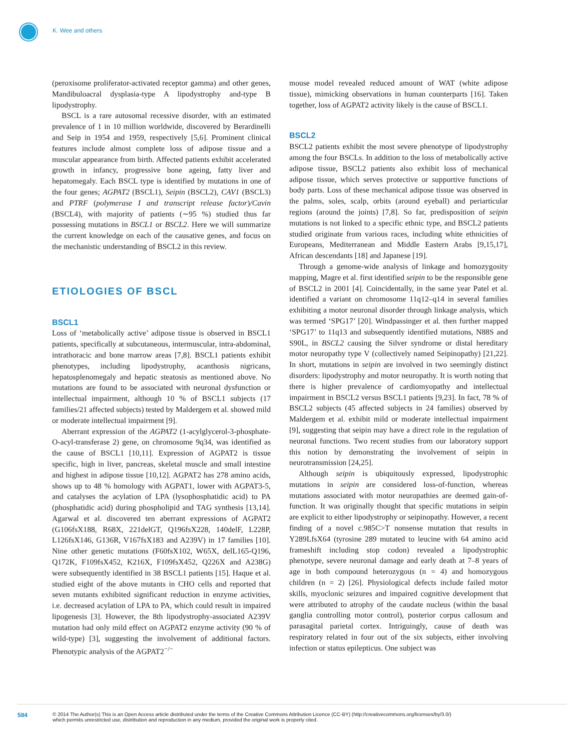K. Wee and others
(peroxisome proliferator-activated receptor gamma) and other genes, Mandibuloacral dysplasia-type A lipodystrophy and-type B lipodystrophy.
BSCL is a rare autosomal recessive disorder, with an estimated prevalence of 1 in 10 million worldwide, discovered by Berardinelli and Seip in 1954 and 1959, respectively [5,6]. Prominent clinical features include almost complete loss of adipose tissue and a muscular appearance from birth. Affected patients exhibit accelerated growth in infancy, progressive bone ageing, fatty liver and hepatomegaly. Each BSCL type is identified by mutations in one of the four genes; AGPAT2 (BSCL1), Seipin (BSCL2), CAV1 (BSCL3) and PTRF (polymerase I and transcript release factor)/Cavin (BSCL4), with majority of patients (∼95 %) studied thus far possessing mutations in BSCL1 or BSCL2. Here we will summarize the current knowledge on each of the causative genes, and focus on the mechanistic understanding of BSCL2 in this review.
ETIOLOGIES OF BSCL
BSCL1
Loss of ‘metabolically active’ adipose tissue is observed in BSCL1 patients, specifically at subcutaneous, intermuscular, intra-abdominal, intrathoracic and bone marrow areas [7,8]. BSCL1 patients exhibit phenotypes, including lipodystrophy, acanthosis nigricans, hepatosplenomegaly and hepatic steatosis as mentioned above. No mutations are found to be associated with neuronal dysfunction or intellectual impairment, although 10 % of BSCL1 subjects (17 families/21 affected subjects) tested by Maldergem et al. showed mild or moderate intellectual impairment [9].
Aberrant expression of the AGPAT2 (1-acylglycerol-3-phosphate-O-acyl-transferase 2) gene, on chromosome 9q34, was identified as the cause of BSCL1 [10,11]. Expression of AGPAT2 is tissue specific, high in liver, pancreas, skeletal muscle and small intestine and highest in adipose tissue [10,12]. AGPAT2 has 278 amino acids, shows up to 48 % homology with AGPAT1, lower with AGPAT3-5, and catalyses the acylation of LPA (lysophosphatidic acid) to PA (phosphatidic acid) during phospholipid and TAG synthesis [13,14]. Agarwal et al. discovered ten aberrant expressions of AGPAT2 (G106fsX188, R68X, 221delGT, Q196fsX228, 140delF, L228P, L126fsX146, G136R, V167fsX183 and A239V) in 17 families [10]. Nine other genetic mutations (F60fsX102, W65X, delL165-Q196, Q172K, F109fsX452, K216X, F109fsX452, Q226X and A238G) were subsequently identified in 38 BSCL1 patients [15]. Haque et al. studied eight of the above mutants in CHO cells and reported that seven mutants exhibited significant reduction in enzyme activities, i.e. decreased acylation of LPA to PA, which could result in impaired lipogenesis [3]. However, the 8th lipodystrophy-associated A239V mutation had only mild effect on AGPAT2 enzyme activity (90 % of wild-type) [3], suggesting the involvement of additional factors. Phenotypic analysis of the AGPAT2<sup>−/−</sup>
mouse model revealed reduced amount of WAT (white adipose tissue), mimicking observations in human counterparts [16]. Taken together, loss of AGPAT2 activity likely is the cause of BSCL1.
BSCL2
BSCL2 patients exhibit the most severe phenotype of lipodystrophy among the four BSCLs. In addition to the loss of metabolically active adipose tissue, BSCL2 patients also exhibit loss of mechanical adipose tissue, which serves protective or supportive functions of body parts. Loss of these mechanical adipose tissue was observed in the palms, soles, scalp, orbits (around eyeball) and periarticular regions (around the joints) [7,8]. So far, predisposition of seipin mutations is not linked to a specific ethnic type, and BSCL2 patients studied originate from various races, including white ethnicities of Europeans, Mediterranean and Middle Eastern Arabs [9,15,17], African descendants [18] and Japanese [19].
Through a genome-wide analysis of linkage and homozygosity mapping, Magre et al. first identified seipin to be the responsible gene of BSCL2 in 2001 [4]. Coincidentally, in the same year Patel et al. identified a variant on chromosome 11q12–q14 in several families exhibiting a motor neuronal disorder through linkage analysis, which was termed ‘SPG17’ [20]. Windpassinger et al. then further mapped ‘SPG17’ to 11q13 and subsequently identified mutations, N88S and S90L, in BSCL2 causing the Silver syndrome or distal hereditary motor neuropathy type V (collectively named Seipinopathy) [21,22]. In short, mutations in seipin are involved in two seemingly distinct disorders: lipodystrophy and motor neuropathy. It is worth noting that there is higher prevalence of cardiomyopathy and intellectual impairment in BSCL2 versus BSCL1 patients [9,23]. In fact, 78 % of BSCL2 subjects (45 affected subjects in 24 families) observed by Maldergem et al. exhibit mild or moderate intellectual impairment [9], suggesting that seipin may have a direct role in the regulation of neuronal functions. Two recent studies from our laboratory support this notion by demonstrating the involvement of seipin in neurotransmission [24,25].
Although seipin is ubiquitously expressed, lipodystrophic mutations in seipin are considered loss-of-function, whereas mutations associated with motor neuropathies are deemed gain-of-function. It was originally thought that specific mutations in seipin are explicit to either lipodystrophy or seipinopathy. However, a recent finding of a novel c.985C>T nonsense mutation that results in Y289LfsX64 (tyrosine 289 mutated to leucine with 64 amino acid frameshift including stop codon) revealed a lipodystrophic phenotype, severe neuronal damage and early death at 7–8 years of age in both compound heterozygous (n = 4) and homozygous children (n = 2) [26]. Physiological defects include failed motor skills, myoclonic seizures and impaired cognitive development that were attributed to atrophy of the caudate nucleus (within the basal ganglia controlling motor control), posterior corpus callosum and parasagital parietal cortex. Intriguingly, cause of death was respiratory related in four out of the six subjects, either involving infection or status epilepticus. One subject was
584
© 2014 The Author(s) This is an Open Access article distributed under the terms of the Creative Commons Attribution Licence (CC-BY) (http://creativecommons.org/licenses/by/3.0/)
which permits unrestricted use, distribution and reproduction in any medium, provided the original work is properly cited.